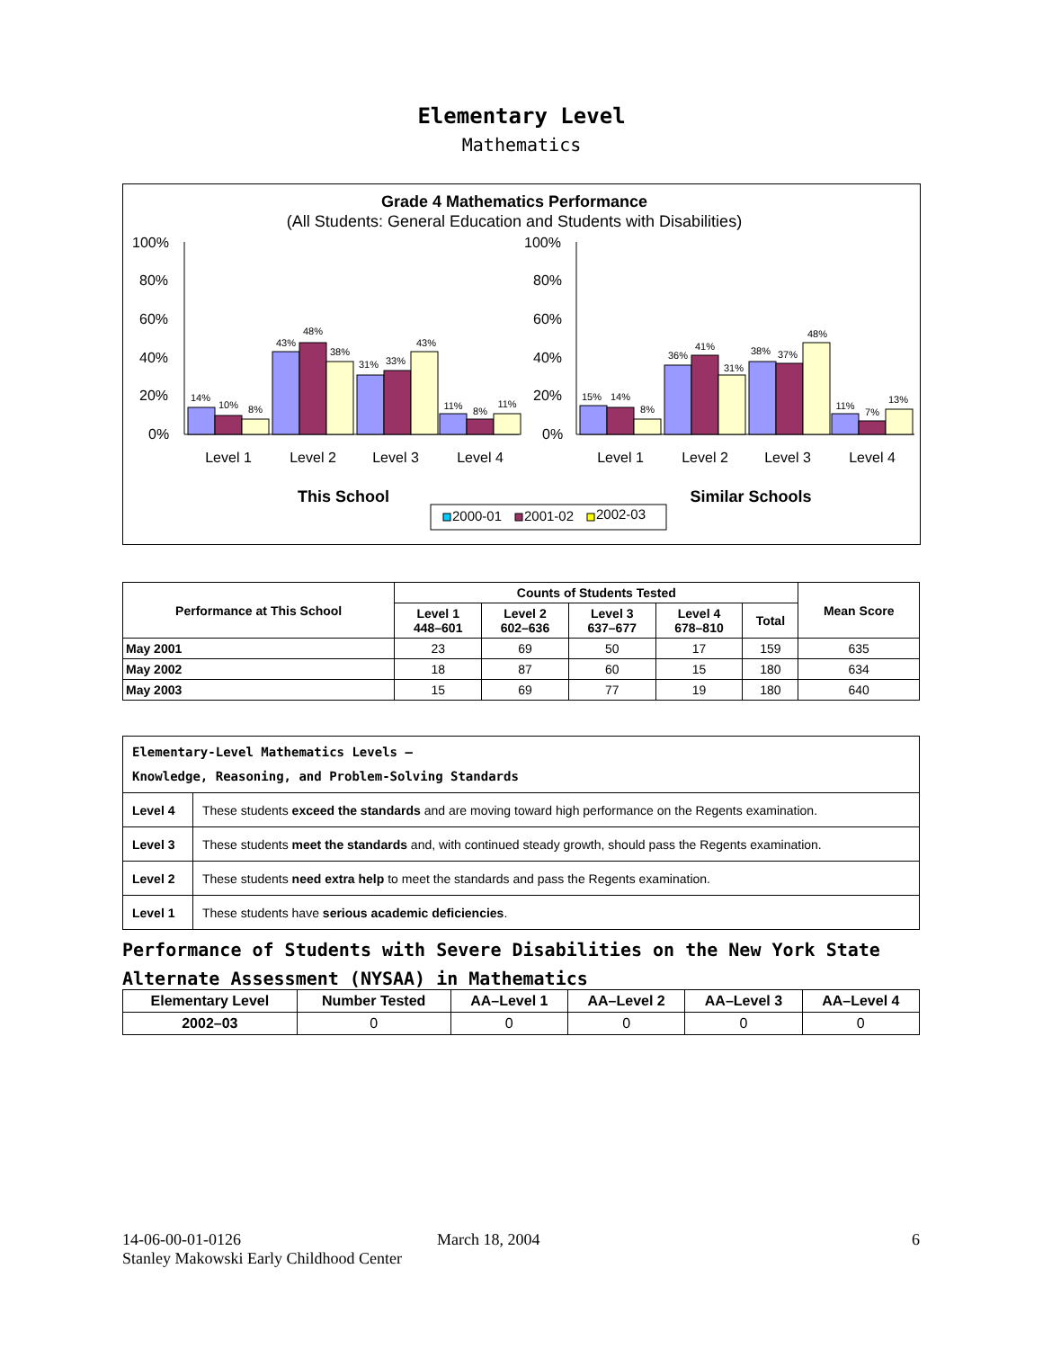Elementary Level
Mathematics
Grade 4 Mathematics Performance
(All Students: General Education and Students with Disabilities)
100%
80%
60%
40%
20%
0%
100%
80%
60%
40%
20%
0%
14%
10%
8%
43%
48%
38%
31%
33%
43%
11%
8%
11%
15%
14%
8%
36%
41%
31%
38%
37%
48%
11%
7%
13%
Level 1
Level 2
Level 3
Level 4
Level 1
Level 2
Level 3
Level 4
This School
Similar Schools
2000-01
2001-02
2002-03
| Performance at This School | Counts of Students Tested | | | | | Mean Score |
| --- | --- | --- | --- | --- | --- | --- |
| | Level 1 448–601 | Level 2 602–636 | Level 3 637–677 | Level 4 678–810 | Total | |
| May 2001 | 23 | 69 | 50 | 17 | 159 | 635 |
| May 2002 | 18 | 87 | 60 | 15 | 180 | 634 |
| May 2003 | 15 | 69 | 77 | 19 | 180 | 640 |
| Elementary-Level Mathematics Levels — Knowledge, Reasoning, and Problem-Solving Standards | |
| --- | --- |
| Level 4 | These students exceed the standards and are moving toward high performance on the Regents examination. |
| Level 3 | These students meet the standards and, with continued steady growth, should pass the Regents examination. |
| Level 2 | These students need extra help to meet the standards and pass the Regents examination. |
| Level 1 | These students have serious academic deficiencies . |
Performance of Students with Severe Disabilities on the New York State
Alternate Assessment (NYSAA) in Mathematics
| Elementary Level | Number Tested | AA–Level 1 | AA–Level 2 | AA–Level 3 | AA–Level 4 |
| --- | --- | --- | --- | --- | --- |
| 2002–03 | 0 | 0 | 0 | 0 | 0 |
14-06-00-01-0126 March 18, 2004 6
Stanley Makowski Early Childhood Center